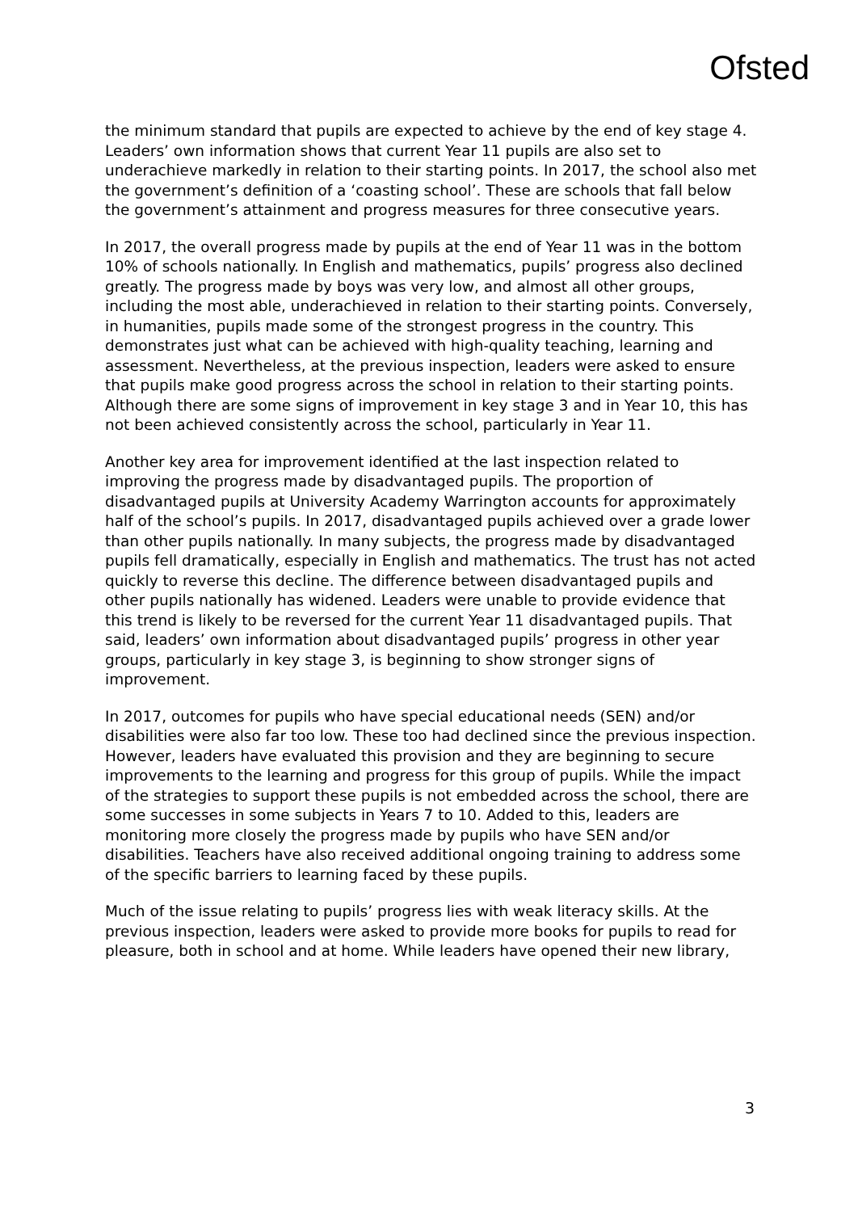Ofsted
the minimum standard that pupils are expected to achieve by the end of key stage 4. Leaders’ own information shows that current Year 11 pupils are also set to underachieve markedly in relation to their starting points. In 2017, the school also met the government’s definition of a ‘coasting school’. These are schools that fall below the government’s attainment and progress measures for three consecutive years.
In 2017, the overall progress made by pupils at the end of Year 11 was in the bottom 10% of schools nationally. In English and mathematics, pupils’ progress also declined greatly. The progress made by boys was very low, and almost all other groups, including the most able, underachieved in relation to their starting points. Conversely, in humanities, pupils made some of the strongest progress in the country. This demonstrates just what can be achieved with high-quality teaching, learning and assessment. Nevertheless, at the previous inspection, leaders were asked to ensure that pupils make good progress across the school in relation to their starting points. Although there are some signs of improvement in key stage 3 and in Year 10, this has not been achieved consistently across the school, particularly in Year 11.
Another key area for improvement identified at the last inspection related to improving the progress made by disadvantaged pupils. The proportion of disadvantaged pupils at University Academy Warrington accounts for approximately half of the school’s pupils. In 2017, disadvantaged pupils achieved over a grade lower than other pupils nationally. In many subjects, the progress made by disadvantaged pupils fell dramatically, especially in English and mathematics. The trust has not acted quickly to reverse this decline. The difference between disadvantaged pupils and other pupils nationally has widened. Leaders were unable to provide evidence that this trend is likely to be reversed for the current Year 11 disadvantaged pupils. That said, leaders’ own information about disadvantaged pupils’ progress in other year groups, particularly in key stage 3, is beginning to show stronger signs of improvement.
In 2017, outcomes for pupils who have special educational needs (SEN) and/or disabilities were also far too low. These too had declined since the previous inspection. However, leaders have evaluated this provision and they are beginning to secure improvements to the learning and progress for this group of pupils. While the impact of the strategies to support these pupils is not embedded across the school, there are some successes in some subjects in Years 7 to 10. Added to this, leaders are monitoring more closely the progress made by pupils who have SEN and/or disabilities. Teachers have also received additional ongoing training to address some of the specific barriers to learning faced by these pupils.
Much of the issue relating to pupils’ progress lies with weak literacy skills. At the previous inspection, leaders were asked to provide more books for pupils to read for pleasure, both in school and at home. While leaders have opened their new library,
3